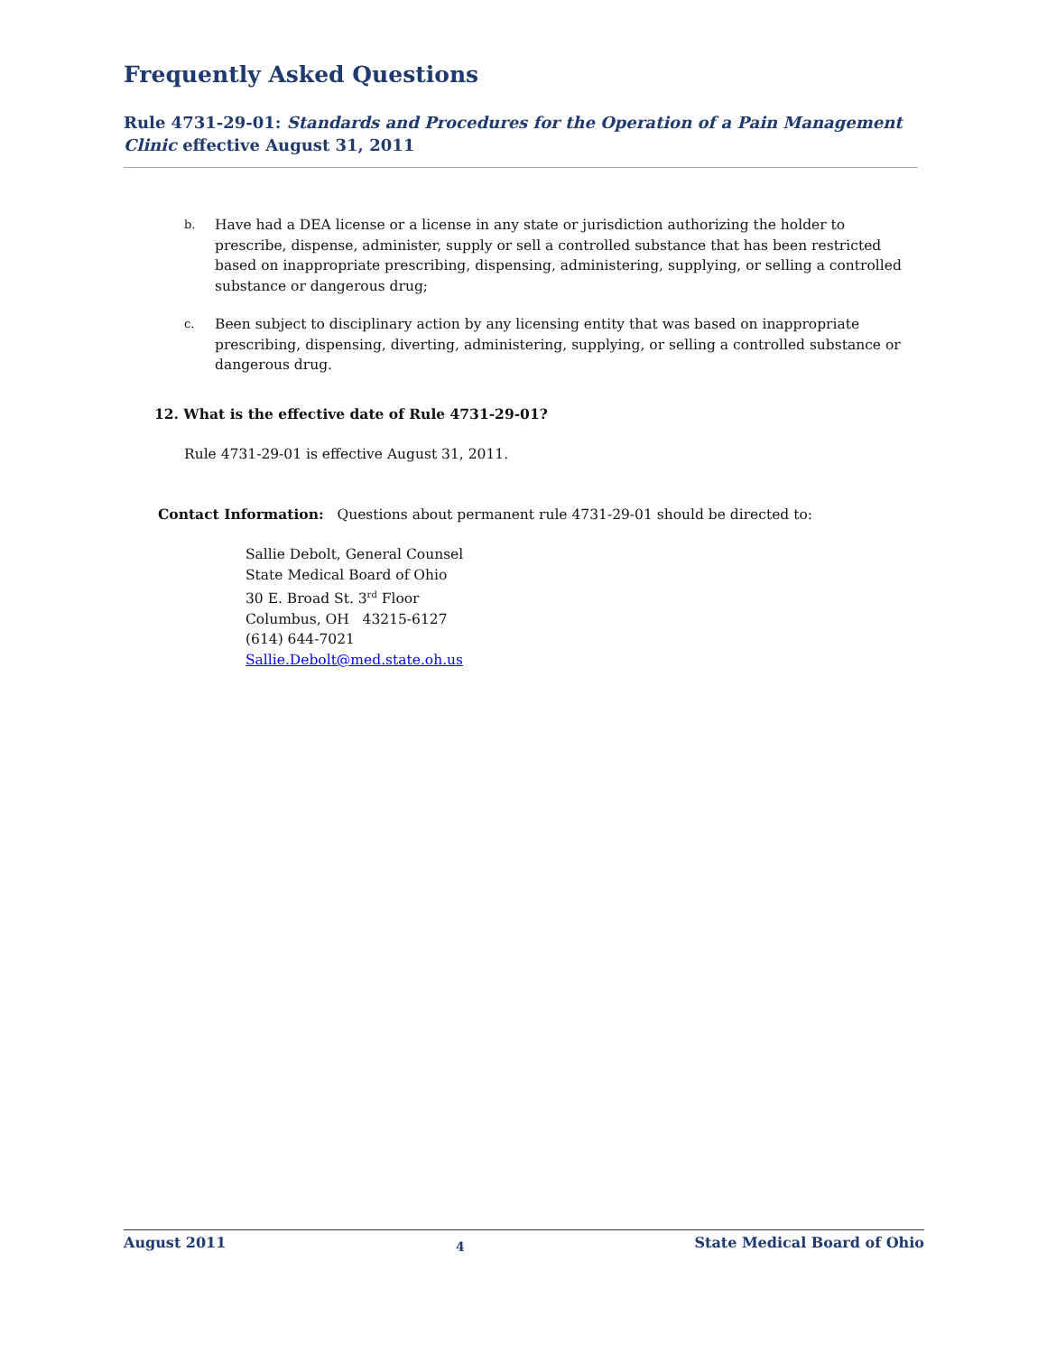Frequently Asked Questions
Rule 4731-29-01: Standards and Procedures for the Operation of a Pain Management Clinic effective August 31, 2011
b.
Have had a DEA license or a license in any state or jurisdiction authorizing the holder to prescribe, dispense, administer, supply or sell a controlled substance that has been restricted based on inappropriate prescribing, dispensing, administering, supplying, or selling a controlled substance or dangerous drug;
c.
Been subject to disciplinary action by any licensing entity that was based on inappropriate prescribing, dispensing, diverting, administering, supplying, or selling a controlled substance or dangerous drug.
12. What is the effective date of Rule 4731-29-01?
Rule 4731-29-01 is effective August 31, 2011.
Contact Information: Questions about permanent rule 4731-29-01 should be directed to:
Sallie Debolt, General Counsel
State Medical Board of Ohio
30 E. Broad St. 3<sup>rd</sup> Floor
Columbus, OH 43215-6127
(614) 644-7021
Sallie.Debolt@med.state.oh.us
August 2011 4 State Medical Board of Ohio